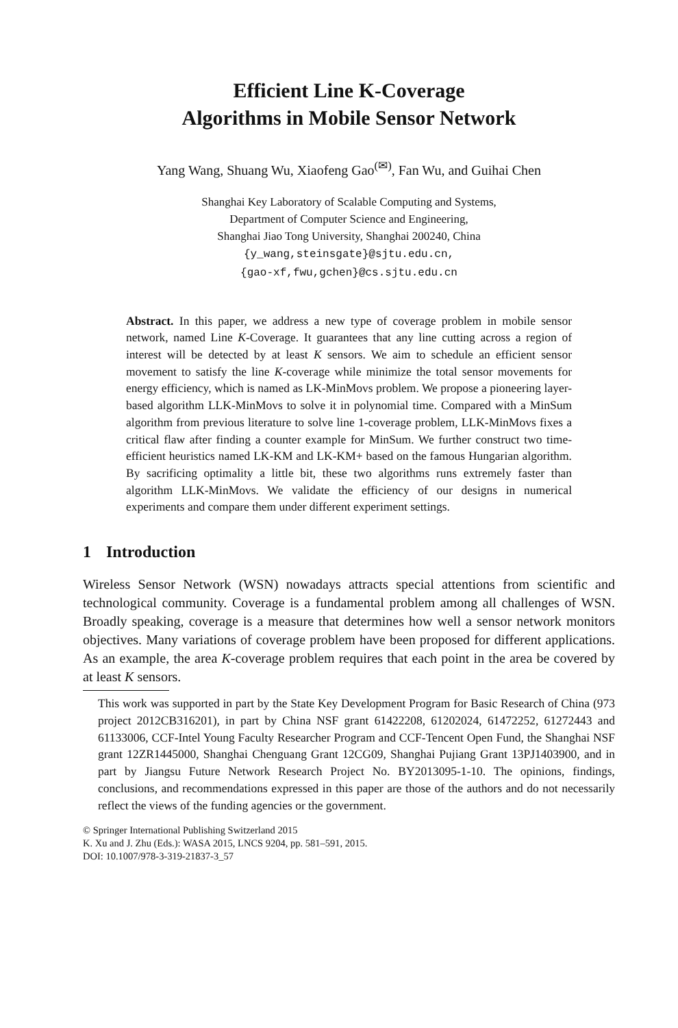Efficient Line K-Coverage
Algorithms in Mobile Sensor Network
Yang Wang, Shuang Wu, Xiaofeng Gao<sup>(✉)</sup>, Fan Wu, and Guihai Chen
Shanghai Key Laboratory of Scalable Computing and Systems,
Department of Computer Science and Engineering,
Shanghai Jiao Tong University, Shanghai 200240, China
{y_wang,steinsgate}@sjtu.edu.cn,
{gao-xf,fwu,gchen}@cs.sjtu.edu.cn
Abstract. In this paper, we address a new type of coverage problem in mobile sensor network, named Line K-Coverage. It guarantees that any line cutting across a region of interest will be detected by at least K sensors. We aim to schedule an efficient sensor movement to satisfy the line K-coverage while minimize the total sensor movements for energy efficiency, which is named as LK-MinMovs problem. We propose a pioneering layer-based algorithm LLK-MinMovs to solve it in polynomial time. Compared with a MinSum algorithm from previous literature to solve line 1-coverage problem, LLK-MinMovs fixes a critical flaw after finding a counter example for MinSum. We further construct two time-efficient heuristics named LK-KM and LK-KM+ based on the famous Hungarian algorithm. By sacrificing optimality a little bit, these two algorithms runs extremely faster than algorithm LLK-MinMovs. We validate the efficiency of our designs in numerical experiments and compare them under different experiment settings.
1 Introduction
Wireless Sensor Network (WSN) nowadays attracts special attentions from scientific and technological community. Coverage is a fundamental problem among all challenges of WSN. Broadly speaking, coverage is a measure that determines how well a sensor network monitors objectives. Many variations of coverage problem have been proposed for different applications. As an example, the area K-coverage problem requires that each point in the area be covered by at least K sensors.
This work was supported in part by the State Key Development Program for Basic Research of China (973 project 2012CB316201), in part by China NSF grant 61422208, 61202024, 61472252, 61272443 and 61133006, CCF-Intel Young Faculty Researcher Program and CCF-Tencent Open Fund, the Shanghai NSF grant 12ZR1445000, Shanghai Chenguang Grant 12CG09, Shanghai Pujiang Grant 13PJ1403900, and in part by Jiangsu Future Network Research Project No. BY2013095-1-10. The opinions, findings, conclusions, and recommendations expressed in this paper are those of the authors and do not necessarily reflect the views of the funding agencies or the government.
© Springer International Publishing Switzerland 2015
K. Xu and J. Zhu (Eds.): WASA 2015, LNCS 9204, pp. 581–591, 2015.
DOI: 10.1007/978-3-319-21837-3_57